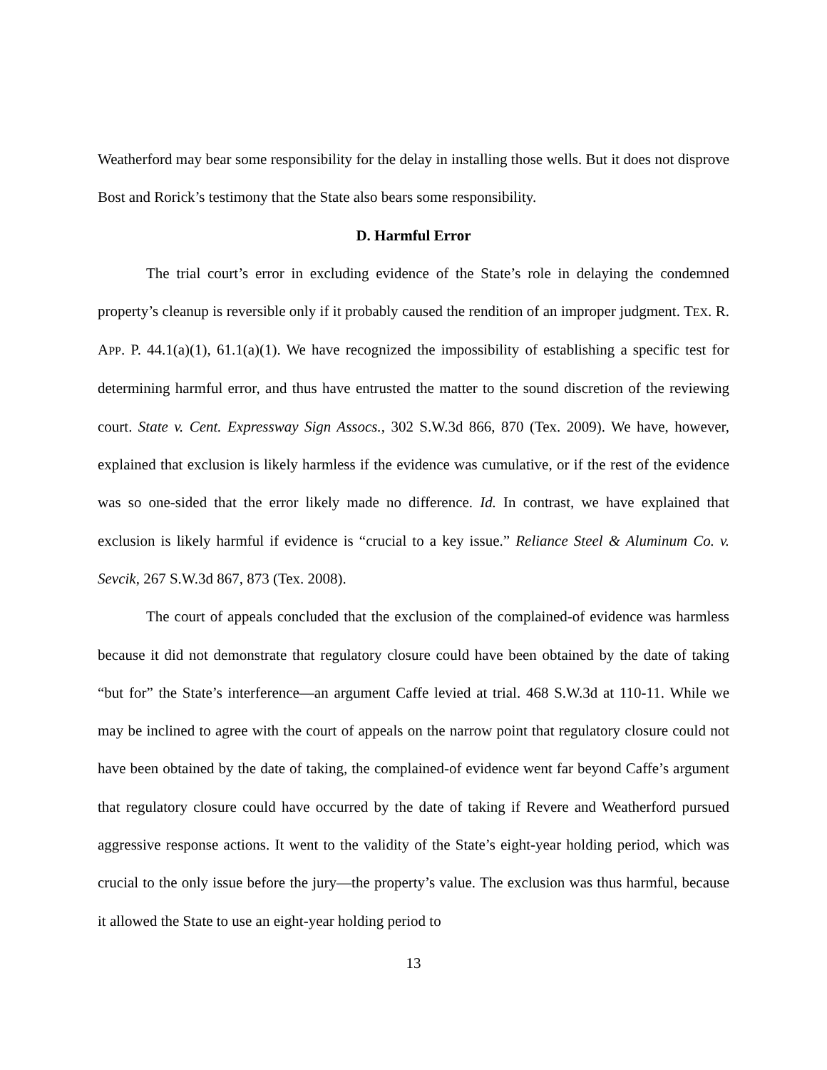Weatherford may bear some responsibility for the delay in installing those wells. But it does not disprove Bost and Rorick’s testimony that the State also bears some responsibility.
D. Harmful Error
The trial court’s error in excluding evidence of the State’s role in delaying the condemned property’s cleanup is reversible only if it probably caused the rendition of an improper judgment. TEX. R. APP. P. 44.1(a)(1), 61.1(a)(1). We have recognized the impossibility of establishing a specific test for determining harmful error, and thus have entrusted the matter to the sound discretion of the reviewing court. State v. Cent. Expressway Sign Assocs., 302 S.W.3d 866, 870 (Tex. 2009). We have, however, explained that exclusion is likely harmless if the evidence was cumulative, or if the rest of the evidence was so one-sided that the error likely made no difference. Id. In contrast, we have explained that exclusion is likely harmful if evidence is “crucial to a key issue.” Reliance Steel & Aluminum Co. v. Sevcik, 267 S.W.3d 867, 873 (Tex. 2008).
The court of appeals concluded that the exclusion of the complained-of evidence was harmless because it did not demonstrate that regulatory closure could have been obtained by the date of taking “but for” the State’s interference—an argument Caffe levied at trial. 468 S.W.3d at 110-11. While we may be inclined to agree with the court of appeals on the narrow point that regulatory closure could not have been obtained by the date of taking, the complained-of evidence went far beyond Caffe’s argument that regulatory closure could have occurred by the date of taking if Revere and Weatherford pursued aggressive response actions. It went to the validity of the State’s eight-year holding period, which was crucial to the only issue before the jury—the property’s value. The exclusion was thus harmful, because it allowed the State to use an eight-year holding period to
13